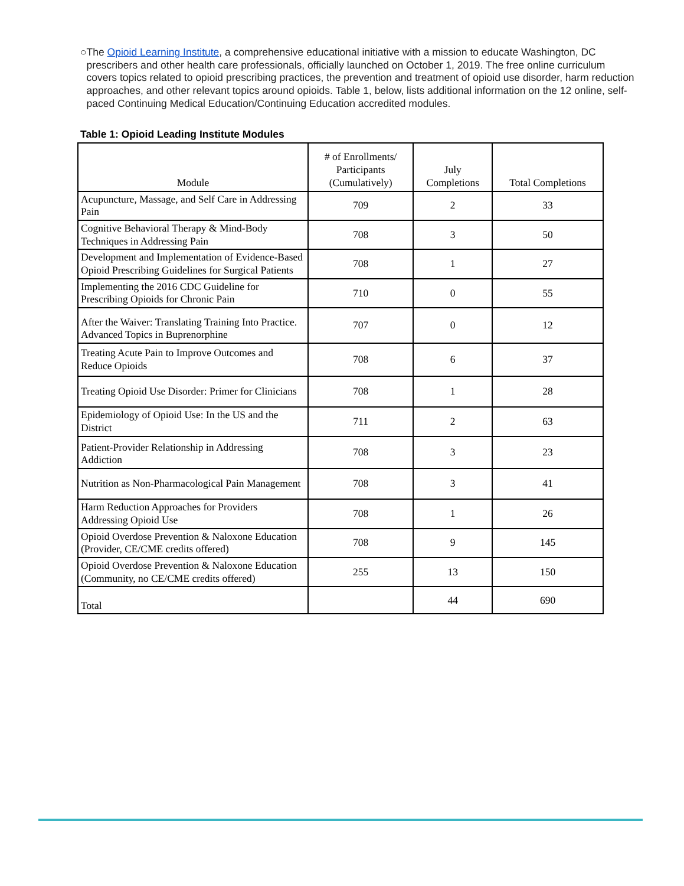○ The Opioid Learning Institute, a comprehensive educational initiative with a mission to educate Washington, DC prescribers and other health care professionals, officially launched on October 1, 2019. The free online curriculum covers topics related to opioid prescribing practices, the prevention and treatment of opioid use disorder, harm reduction approaches, and other relevant topics around opioids. Table 1, below, lists additional information on the 12 online, self-paced Continuing Medical Education/Continuing Education accredited modules.
Table 1: Opioid Leading Institute Modules
| Module | # of Enrollments/ Participants (Cumulatively) | July Completions | Total Completions |
| --- | --- | --- | --- |
| Acupuncture, Massage, and Self Care in Addressing Pain | 709 | 2 | 33 |
| Cognitive Behavioral Therapy & Mind-Body Techniques in Addressing Pain | 708 | 3 | 50 |
| Development and Implementation of Evidence-Based Opioid Prescribing Guidelines for Surgical Patients | 708 | 1 | 27 |
| Implementing the 2016 CDC Guideline for Prescribing Opioids for Chronic Pain | 710 | 0 | 55 |
| After the Waiver: Translating Training Into Practice. Advanced Topics in Buprenorphine | 707 | 0 | 12 |
| Treating Acute Pain to Improve Outcomes and Reduce Opioids | 708 | 6 | 37 |
| Treating Opioid Use Disorder: Primer for Clinicians | 708 | 1 | 28 |
| Epidemiology of Opioid Use: In the US and the District | 711 | 2 | 63 |
| Patient-Provider Relationship in Addressing Addiction | 708 | 3 | 23 |
| Nutrition as Non-Pharmacological Pain Management | 708 | 3 | 41 |
| Harm Reduction Approaches for Providers Addressing Opioid Use | 708 | 1 | 26 |
| Opioid Overdose Prevention & Naloxone Education (Provider, CE/CME credits offered) | 708 | 9 | 145 |
| Opioid Overdose Prevention & Naloxone Education (Community, no CE/CME credits offered) | 255 | 13 | 150 |
| Total | | 44 | 690 |